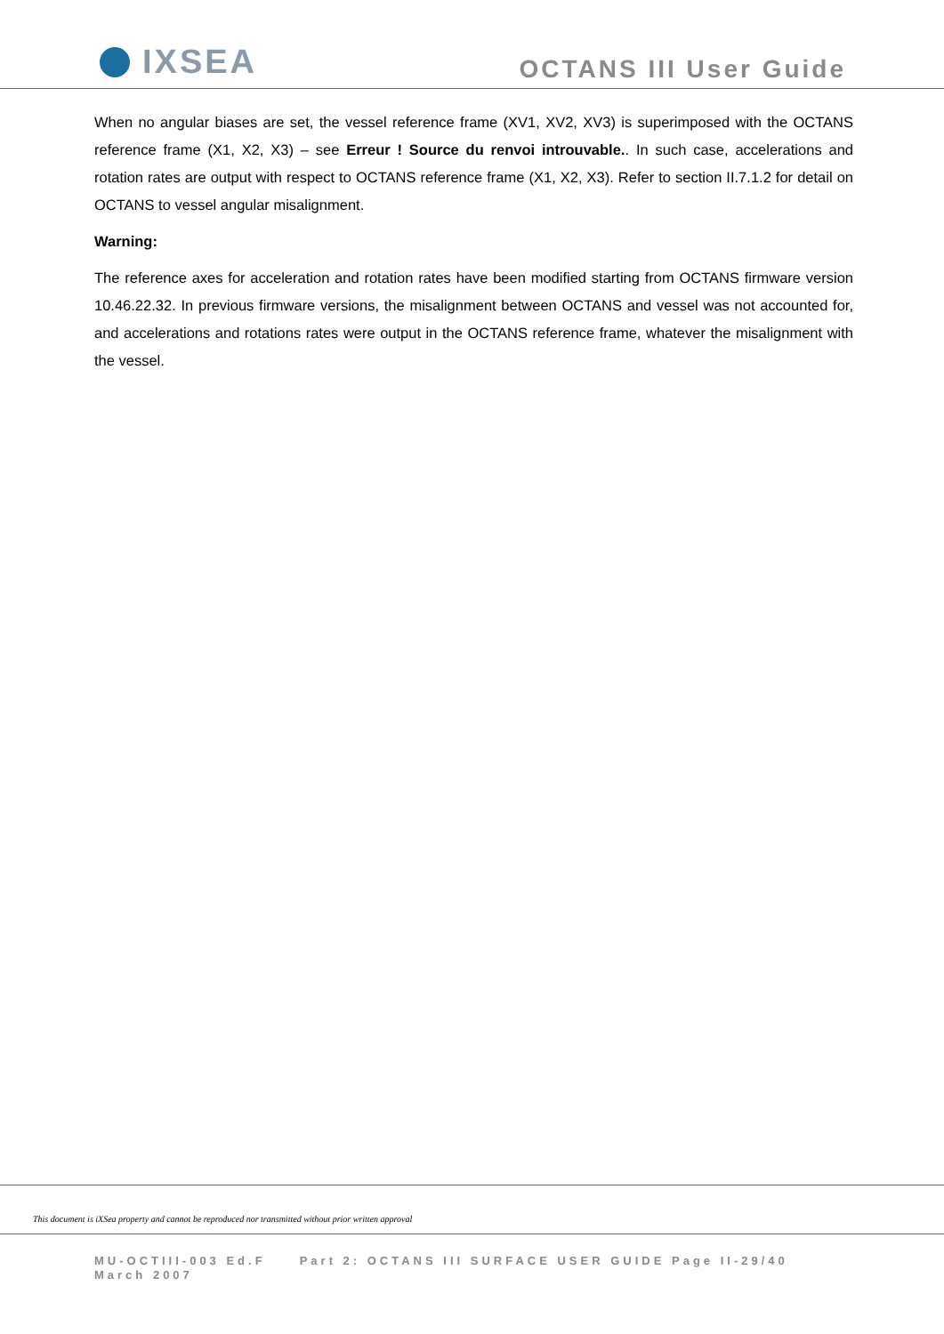IXSEA
OCTANS III User Guide
When no angular biases are set, the vessel reference frame (XV1, XV2, XV3) is superimposed with the OCTANS reference frame (X1, X2, X3) – see Erreur ! Source du renvoi introuvable.. In such case, accelerations and rotation rates are output with respect to OCTANS reference frame (X1, X2, X3). Refer to section II.7.1.2 for detail on OCTANS to vessel angular misalignment.
Warning:
The reference axes for acceleration and rotation rates have been modified starting from OCTANS firmware version 10.46.22.32. In previous firmware versions, the misalignment between OCTANS and vessel was not accounted for, and accelerations and rotations rates were output in the OCTANS reference frame, whatever the misalignment with the vessel.
This document is iXSea property and cannot be reproduced nor transmitted without prior written approval
MU-OCTIII-003 Ed.F Part 2: OCTANS III SURFACE USER GUIDE Page II-29/40
March 2007